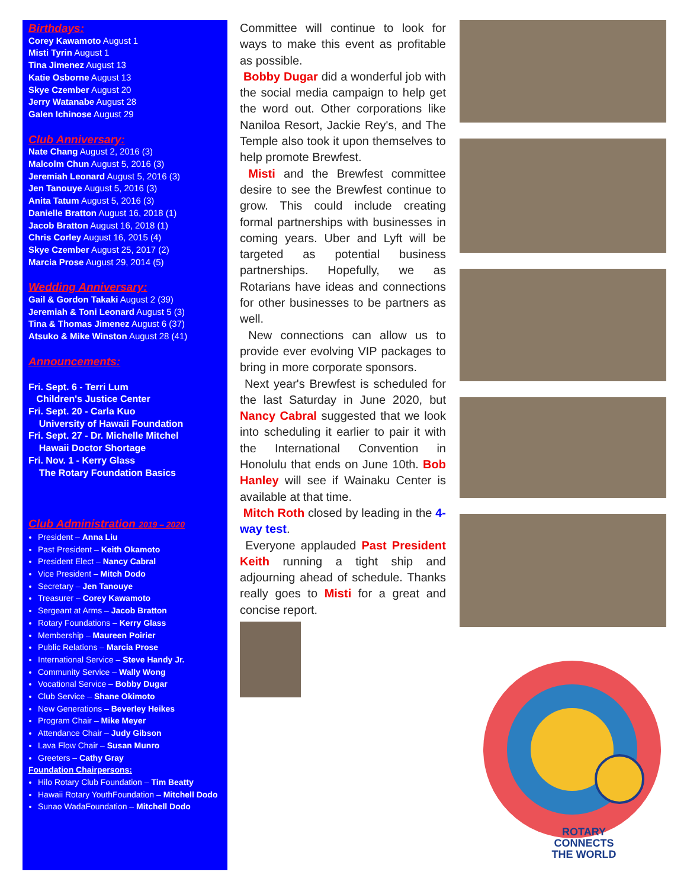Birthdays:
Corey Kawamoto August 1
Misti Tyrin August 1
Tina Jimenez August 13
Katie Osborne August 13
Skye Czember August 20
Jerry Watanabe August 28
Galen Ichinose August 29
Club Anniversary:
Nate Chang August 2, 2016 (3)
Malcolm Chun August 5, 2016 (3)
Jeremiah Leonard August 5, 2016 (3)
Jen Tanouye August 5, 2016 (3)
Anita Tatum August 5, 2016 (3)
Danielle Bratton August 16, 2018 (1)
Jacob Bratton August 16, 2018 (1)
Chris Corley August 16, 2015 (4)
Skye Czember August 25, 2017 (2)
Marcia Prose August 29, 2014 (5)
Wedding Anniversary:
Gail & Gordon Takaki August 2 (39)
Jeremiah & Toni Leonard August 5 (3)
Tina & Thomas Jimenez August 6 (37)
Atsuko & Mike Winston August 28 (41)
Announcements:
Fri. Sept. 6 - Terri Lum
Children's Justice Center
Fri. Sept. 20 - Carla Kuo
University of Hawaii Foundation
Fri. Sept. 27 - Dr. Michelle Mitchel
Hawaii Doctor Shortage
Fri. Nov. 1 - Kerry Glass
The Rotary Foundation Basics
Club Administration 2019 – 2020
President – Anna Liu
Past President – Keith Okamoto
President Elect – Nancy Cabral
Vice President – Mitch Dodo
Secretary – Jen Tanouye
Treasurer – Corey Kawamoto
Sergeant at Arms – Jacob Bratton
Rotary Foundations – Kerry Glass
Membership – Maureen Poirier
Public Relations – Marcia Prose
International Service – Steve Handy Jr.
Community Service – Wally Wong
Vocational Service – Bobby Dugar
Club Service – Shane Okimoto
New Generations – Beverley Heikes
Program Chair – Mike Meyer
Attendance Chair – Judy Gibson
Lava Flow Chair – Susan Munro
Greeters – Cathy Gray
Foundation Chairpersons:
Hilo Rotary Club Foundation – Tim Beatty
Hawaii Rotary YouthFoundation – Mitchell Dodo
Sunao WadaFoundation – Mitchell Dodo
Committee will continue to look for ways to make this event as profitable as possible.
Bobby Dugar did a wonderful job with the social media campaign to help get the word out. Other corporations like Naniloa Resort, Jackie Rey's, and The Temple also took it upon themselves to help promote Brewfest.
Misti and the Brewfest committee desire to see the Brewfest continue to grow. This could include creating formal partnerships with businesses in coming years. Uber and Lyft will be targeted as potential business partnerships. Hopefully, we as Rotarians have ideas and connections for other businesses to be partners as well.
New connections can allow us to provide ever evolving VIP packages to bring in more corporate sponsors.
Next year's Brewfest is scheduled for the last Saturday in June 2020, but Nancy Cabral suggested that we look into scheduling it earlier to pair it with the International Convention in Honolulu that ends on June 10th. Bob Hanley will see if Wainaku Center is available at that time.
Mitch Roth closed by leading in the 4-way test.
Everyone applauded Past President Keith running a tight ship and adjourning ahead of schedule. Thanks really goes to Misti for a great and concise report.
ROTARY
CONNECTS
THE WORLD